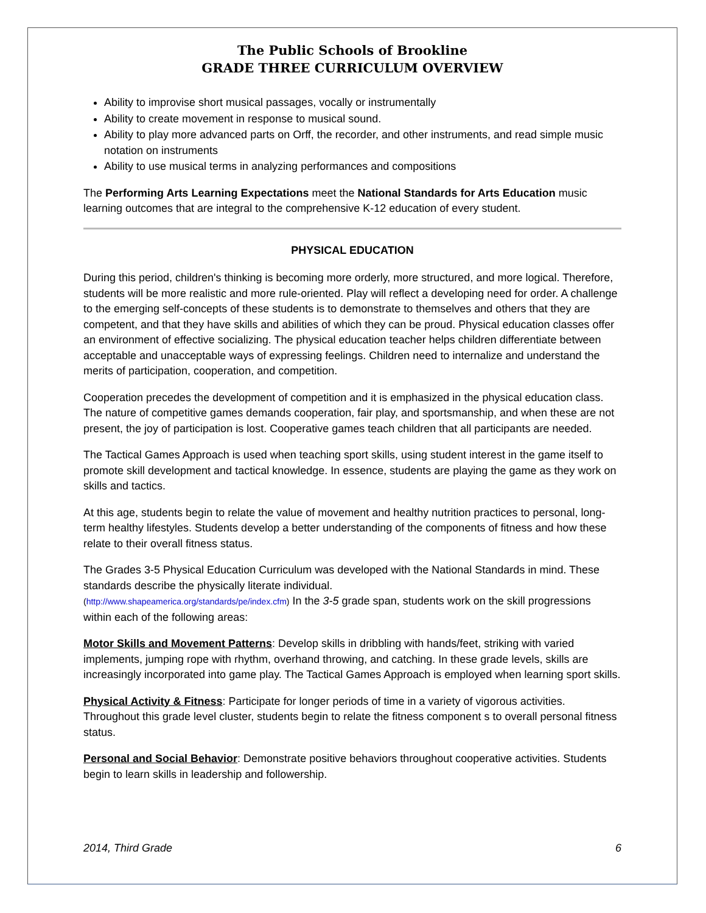The Public Schools of Brookline
GRADE THREE CURRICULUM OVERVIEW
Ability to improvise short musical passages, vocally or instrumentally
Ability to create movement in response to musical sound.
Ability to play more advanced parts on Orff, the recorder, and other instruments, and read simple music notation on instruments
Ability to use musical terms in analyzing performances and compositions
The Performing Arts Learning Expectations meet the National Standards for Arts Education music learning outcomes that are integral to the comprehensive K-12 education of every student.
PHYSICAL EDUCATION
During this period, children's thinking is becoming more orderly, more structured, and more logical. Therefore, students will be more realistic and more rule-oriented. Play will reflect a developing need for order. A challenge to the emerging self-concepts of these students is to demonstrate to themselves and others that they are competent, and that they have skills and abilities of which they can be proud. Physical education classes offer an environment of effective socializing. The physical education teacher helps children differentiate between acceptable and unacceptable ways of expressing feelings. Children need to internalize and understand the merits of participation, cooperation, and competition.
Cooperation precedes the development of competition and it is emphasized in the physical education class. The nature of competitive games demands cooperation, fair play, and sportsmanship, and when these are not present, the joy of participation is lost. Cooperative games teach children that all participants are needed.
The Tactical Games Approach is used when teaching sport skills, using student interest in the game itself to promote skill development and tactical knowledge. In essence, students are playing the game as they work on skills and tactics.
At this age, students begin to relate the value of movement and healthy nutrition practices to personal, long-term healthy lifestyles. Students develop a better understanding of the components of fitness and how these relate to their overall fitness status.
The Grades 3-5 Physical Education Curriculum was developed with the National Standards in mind. These standards describe the physically literate individual.
(http://www.shapeamerica.org/standards/pe/index.cfm) In the 3-5 grade span, students work on the skill progressions within each of the following areas:
Motor Skills and Movement Patterns: Develop skills in dribbling with hands/feet, striking with varied implements, jumping rope with rhythm, overhand throwing, and catching. In these grade levels, skills are increasingly incorporated into game play. The Tactical Games Approach is employed when learning sport skills.
Physical Activity & Fitness: Participate for longer periods of time in a variety of vigorous activities. Throughout this grade level cluster, students begin to relate the fitness component s to overall personal fitness status.
Personal and Social Behavior: Demonstrate positive behaviors throughout cooperative activities. Students begin to learn skills in leadership and followership.
2014, Third Grade 6